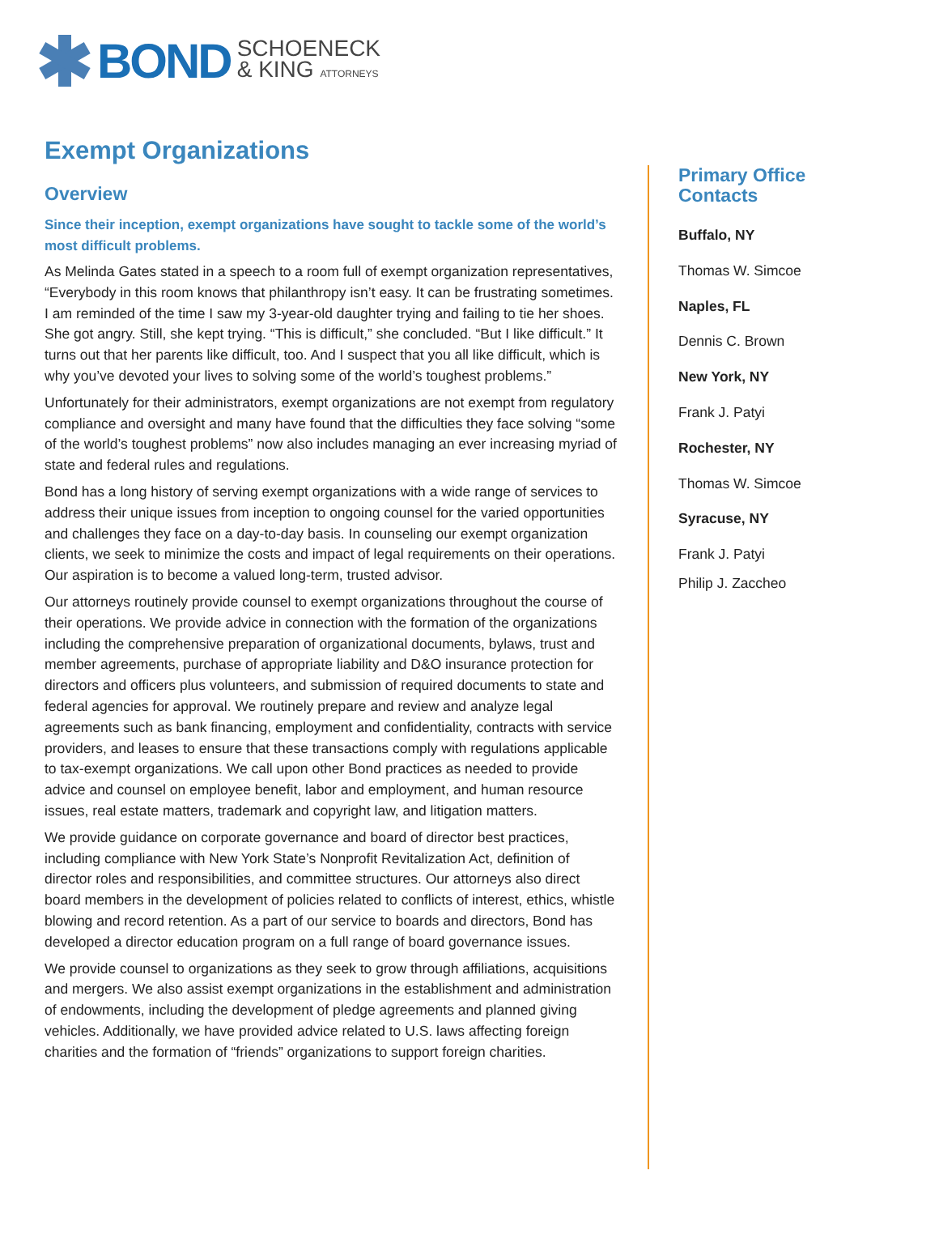BOND
SCHOENECK
& KING ATTORNEYS
Exempt Organizations
Overview
Since their inception, exempt organizations have sought to tackle some of the world’s most difficult problems.
As Melinda Gates stated in a speech to a room full of exempt organization representatives, “Everybody in this room knows that philanthropy isn’t easy. It can be frustrating sometimes. I am reminded of the time I saw my 3-year-old daughter trying and failing to tie her shoes. She got angry. Still, she kept trying. “This is difficult,” she concluded. “But I like difficult.” It turns out that her parents like difficult, too. And I suspect that you all like difficult, which is why you’ve devoted your lives to solving some of the world’s toughest problems.”
Unfortunately for their administrators, exempt organizations are not exempt from regulatory compliance and oversight and many have found that the difficulties they face solving “some of the world’s toughest problems” now also includes managing an ever increasing myriad of state and federal rules and regulations.
Bond has a long history of serving exempt organizations with a wide range of services to address their unique issues from inception to ongoing counsel for the varied opportunities and challenges they face on a day-to-day basis. In counseling our exempt organization clients, we seek to minimize the costs and impact of legal requirements on their operations. Our aspiration is to become a valued long-term, trusted advisor.
Our attorneys routinely provide counsel to exempt organizations throughout the course of their operations. We provide advice in connection with the formation of the organizations including the comprehensive preparation of organizational documents, bylaws, trust and member agreements, purchase of appropriate liability and D&O insurance protection for directors and officers plus volunteers, and submission of required documents to state and federal agencies for approval. We routinely prepare and review and analyze legal agreements such as bank financing, employment and confidentiality, contracts with service providers, and leases to ensure that these transactions comply with regulations applicable to tax-exempt organizations. We call upon other Bond practices as needed to provide advice and counsel on employee benefit, labor and employment, and human resource issues, real estate matters, trademark and copyright law, and litigation matters.
We provide guidance on corporate governance and board of director best practices, including compliance with New York State’s Nonprofit Revitalization Act, definition of director roles and responsibilities, and committee structures. Our attorneys also direct board members in the development of policies related to conflicts of interest, ethics, whistle blowing and record retention. As a part of our service to boards and directors, Bond has developed a director education program on a full range of board governance issues.
We provide counsel to organizations as they seek to grow through affiliations, acquisitions and mergers. We also assist exempt organizations in the establishment and administration of endowments, including the development of pledge agreements and planned giving vehicles. Additionally, we have provided advice related to U.S. laws affecting foreign charities and the formation of “friends” organizations to support foreign charities.
Primary Office Contacts
Buffalo, NY
Thomas W. Simcoe
Naples, FL
Dennis C. Brown
New York, NY
Frank J. Patyi
Rochester, NY
Thomas W. Simcoe
Syracuse, NY
Frank J. Patyi
Philip J. Zaccheo